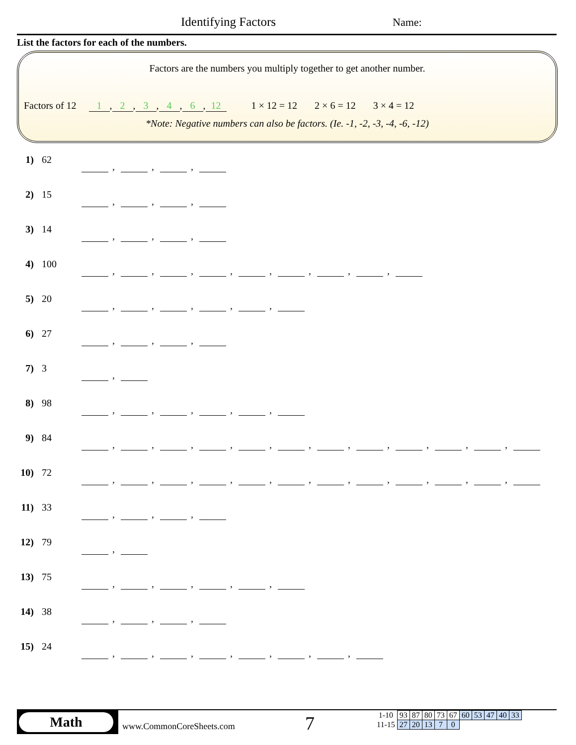Identifying Factors Name:
List the factors for each of the numbers.
Factors are the numbers you multiply together to get another number.
Factors of 12 1, 2, 3, 4, 6, 12 1 × 12 = 12 2 × 6 = 12 3 × 4 = 12
*Note: Negative numbers can also be factors. (Ie. -1, -2, -3, -4, -6, -12)
1) 62 , , ,
2) 15 , , ,
3) 14 , , ,
4) 100 , , , , , , , ,
5) 20 , , , , ,
6) 27 , , ,
7) 3 ,
8) 98 , , , , ,
9) 84 , , , , , , , , , , ,
10) 72 , , , , , , , , , , ,
11) 33 , , ,
12) 79 ,
13) 75 , , , , ,
14) 38 , , ,
15) 24 , , , , , , ,
Math
www.CommonCoreSheets.com 7
| 1-10 | 93 | 87 | 80 | 73 | 67 | 60 | 53 | 47 | 40 | 33 |
| 11-15 | 27 | 20 | 13 | 7 | 0 | | | | | |